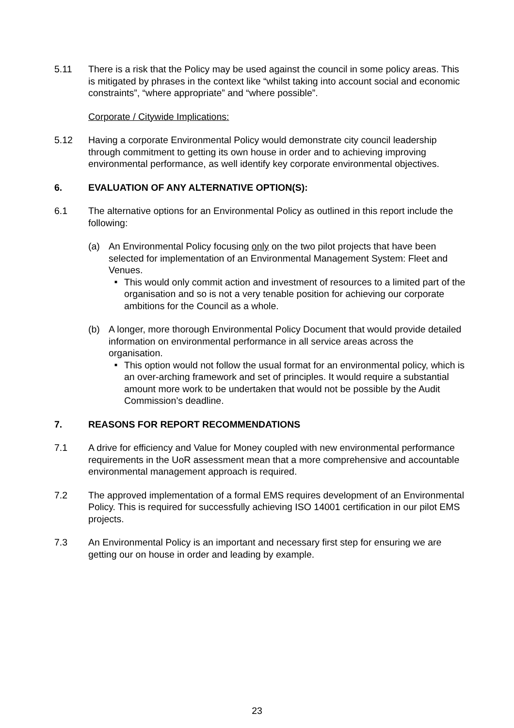5.11 There is a risk that the Policy may be used against the council in some policy areas. This is mitigated by phrases in the context like “whilst taking into account social and economic constraints”, “where appropriate” and “where possible”.
Corporate / Citywide Implications:
5.12 Having a corporate Environmental Policy would demonstrate city council leadership through commitment to getting its own house in order and to achieving improving environmental performance, as well identify key corporate environmental objectives.
6. EVALUATION OF ANY ALTERNATIVE OPTION(S):
6.1 The alternative options for an Environmental Policy as outlined in this report include the following:
(a) An Environmental Policy focusing only on the two pilot projects that have been selected for implementation of an Environmental Management System: Fleet and Venues.
■
This would only commit action and investment of resources to a limited part of the organisation and so is not a very tenable position for achieving our corporate ambitions for the Council as a whole.
(b) A longer, more thorough Environmental Policy Document that would provide detailed information on environmental performance in all service areas across the organisation.
■
This option would not follow the usual format for an environmental policy, which is an over-arching framework and set of principles. It would require a substantial amount more work to be undertaken that would not be possible by the Audit Commission’s deadline.
7. REASONS FOR REPORT RECOMMENDATIONS
7.1 A drive for efficiency and Value for Money coupled with new environmental performance requirements in the UoR assessment mean that a more comprehensive and accountable environmental management approach is required.
7.2 The approved implementation of a formal EMS requires development of an Environmental Policy. This is required for successfully achieving ISO 14001 certification in our pilot EMS projects.
7.3 An Environmental Policy is an important and necessary first step for ensuring we are getting our on house in order and leading by example.
23